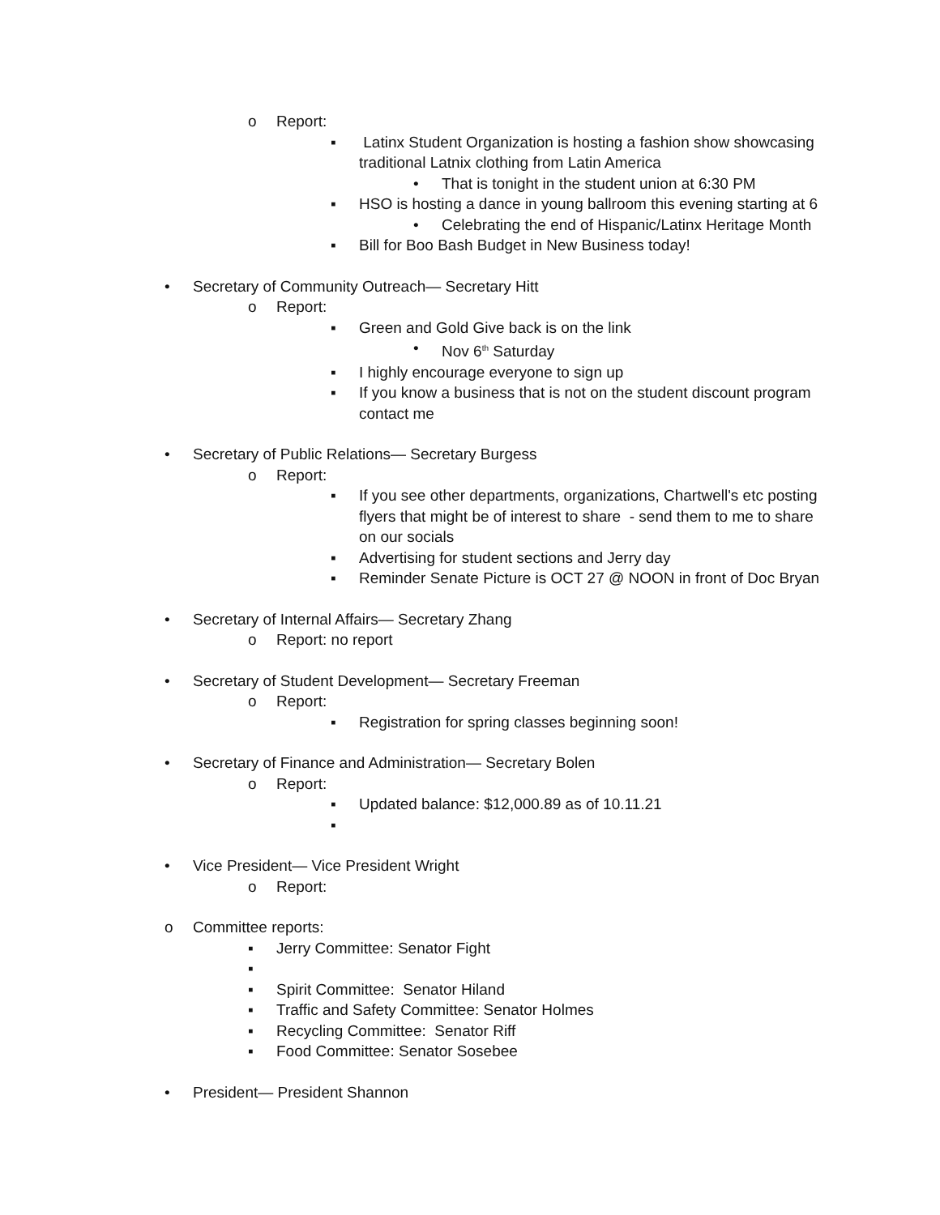o Report:
▪ Latinx Student Organization is hosting a fashion show showcasing traditional Latnix clothing from Latin America
• That is tonight in the student union at 6:30 PM
▪ HSO is hosting a dance in young ballroom this evening starting at 6
• Celebrating the end of Hispanic/Latinx Heritage Month
▪ Bill for Boo Bash Budget in New Business today!
• Secretary of Community Outreach— Secretary Hitt
o Report:
▪ Green and Gold Give back is on the link
• Nov 6<sup>th</sup> Saturday
▪ I highly encourage everyone to sign up
▪ If you know a business that is not on the student discount program contact me
• Secretary of Public Relations— Secretary Burgess
o Report:
▪ If you see other departments, organizations, Chartwell's etc posting flyers that might be of interest to share - send them to me to share on our socials
▪ Advertising for student sections and Jerry day
▪ Reminder Senate Picture is OCT 27 @ NOON in front of Doc Bryan
• Secretary of Internal Affairs— Secretary Zhang
o Report: no report
• Secretary of Student Development— Secretary Freeman
o Report:
▪ Registration for spring classes beginning soon!
• Secretary of Finance and Administration— Secretary Bolen
o Report:
▪ Updated balance: $12,000.89 as of 10.11.21
▪
• Vice President— Vice President Wright
o Report:
o Committee reports:
▪ Jerry Committee: Senator Fight
▪
▪ Spirit Committee: Senator Hiland
▪ Traffic and Safety Committee: Senator Holmes
▪ Recycling Committee: Senator Riff
▪ Food Committee: Senator Sosebee
• President— President Shannon